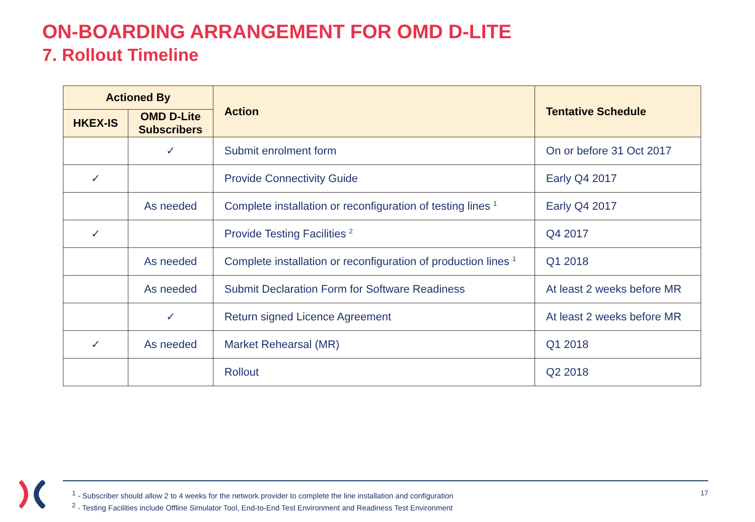ON-BOARDING ARRANGEMENT FOR OMD D-LITE
7. Rollout Timeline
| Actioned By | | Action | Tentative Schedule |
| --- | --- | --- | --- |
| HKEX-IS | OMD D-Lite Subscribers | | |
| | ✓ | Submit enrolment form | On or before 31 Oct 2017 |
| ✓ | | Provide Connectivity Guide | Early Q4 2017 |
| | As needed | Complete installation or reconfiguration of testing lines <sup>1</sup> | Early Q4 2017 |
| ✓ | | Provide Testing Facilities <sup>2</sup> | Q4 2017 |
| | As needed | Complete installation or reconfiguration of production lines <sup>1</sup> | Q1 2018 |
| | As needed | Submit Declaration Form for Software Readiness | At least 2 weeks before MR |
| | ✓ | Return signed Licence Agreement | At least 2 weeks before MR |
| ✓ | As needed | Market Rehearsal (MR) | Q1 2018 |
| | | Rollout | Q2 2018 |
17
<sup>1</sup> - Subscriber should allow 2 to 4 weeks for the network provider to complete the line installation and configuration
<sup>2</sup> - Testing Facilities include Offline Simulator Tool, End-to-End Test Environment and Readiness Test Environment